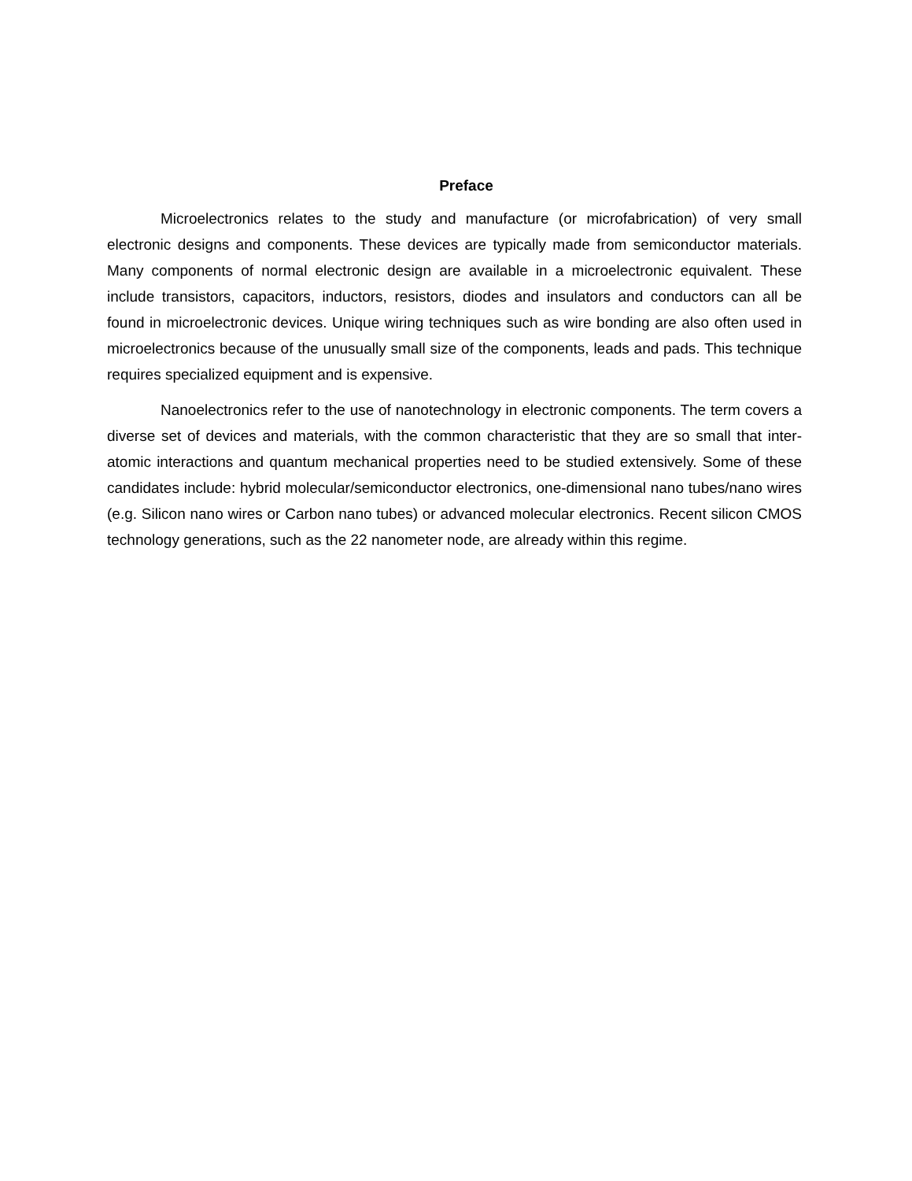Preface
Microelectronics relates to the study and manufacture (or microfabrication) of very small electronic designs and components. These devices are typically made from semiconductor materials. Many components of normal electronic design are available in a microelectronic equivalent. These include transistors, capacitors, inductors, resistors, diodes and insulators and conductors can all be found in microelectronic devices. Unique wiring techniques such as wire bonding are also often used in microelectronics because of the unusually small size of the components, leads and pads. This technique requires specialized equipment and is expensive.
Nanoelectronics refer to the use of nanotechnology in electronic components. The term covers a diverse set of devices and materials, with the common characteristic that they are so small that inter-atomic interactions and quantum mechanical properties need to be studied extensively. Some of these candidates include: hybrid molecular/semiconductor electronics, one-dimensional nano tubes/nano wires (e.g. Silicon nano wires or Carbon nano tubes) or advanced molecular electronics. Recent silicon CMOS technology generations, such as the 22 nanometer node, are already within this regime.